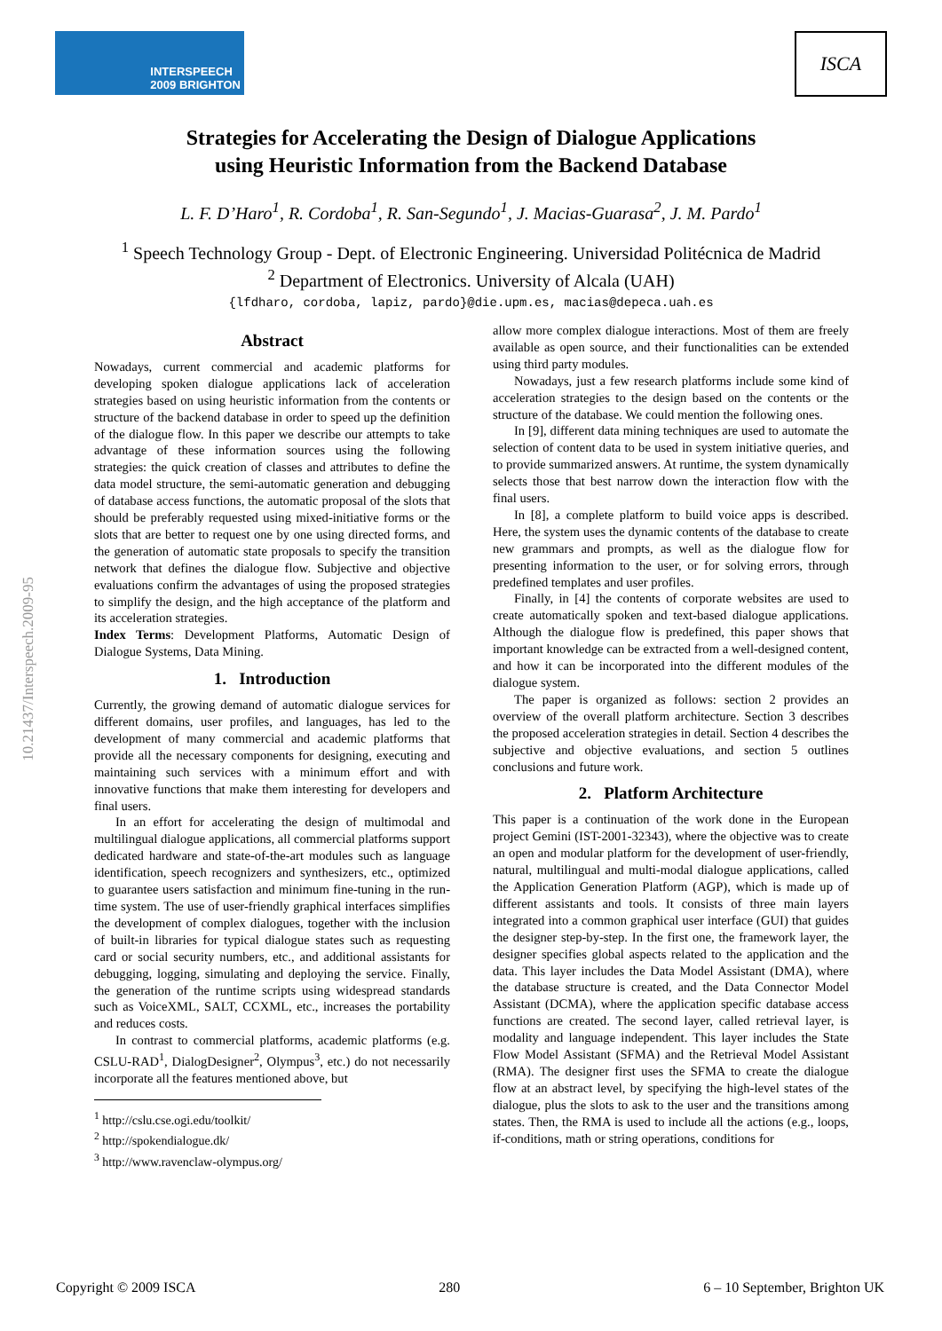INTERSPEECH
2009 BRIGHTON
ISCA
Strategies for Accelerating the Design of Dialogue Applications
using Heuristic Information from the Backend Database
L. F. D’Haro<sup>1</sup>, R. Cordoba<sup>1</sup>, R. San-Segundo<sup>1</sup>, J. Macias-Guarasa<sup>2</sup>, J. M. Pardo<sup>1</sup>
<sup>1</sup> Speech Technology Group - Dept. of Electronic Engineering. Universidad Politécnica de Madrid
<sup>2</sup> Department of Electronics. University of Alcala (UAH)
{lfdharo, cordoba, lapiz, pardo}@die.upm.es, macias@depeca.uah.es
10.21437/Interspeech.2009-95
Abstract
Nowadays, current commercial and academic platforms for developing spoken dialogue applications lack of acceleration strategies based on using heuristic information from the contents or structure of the backend database in order to speed up the definition of the dialogue flow. In this paper we describe our attempts to take advantage of these information sources using the following strategies: the quick creation of classes and attributes to define the data model structure, the semi-automatic generation and debugging of database access functions, the automatic proposal of the slots that should be preferably requested using mixed-initiative forms or the slots that are better to request one by one using directed forms, and the generation of automatic state proposals to specify the transition network that defines the dialogue flow. Subjective and objective evaluations confirm the advantages of using the proposed strategies to simplify the design, and the high acceptance of the platform and its acceleration strategies.
Index Terms: Development Platforms, Automatic Design of Dialogue Systems, Data Mining.
1. Introduction
Currently, the growing demand of automatic dialogue services for different domains, user profiles, and languages, has led to the development of many commercial and academic platforms that provide all the necessary components for designing, executing and maintaining such services with a minimum effort and with innovative functions that make them interesting for developers and final users.
In an effort for accelerating the design of multimodal and multilingual dialogue applications, all commercial platforms support dedicated hardware and state-of-the-art modules such as language identification, speech recognizers and synthesizers, etc., optimized to guarantee users satisfaction and minimum fine-tuning in the run-time system. The use of user-friendly graphical interfaces simplifies the development of complex dialogues, together with the inclusion of built-in libraries for typical dialogue states such as requesting card or social security numbers, etc., and additional assistants for debugging, logging, simulating and deploying the service. Finally, the generation of the runtime scripts using widespread standards such as VoiceXML, SALT, CCXML, etc., increases the portability and reduces costs.
In contrast to commercial platforms, academic platforms (e.g. CSLU-RAD<sup>1</sup>, DialogDesigner<sup>2</sup>, Olympus<sup>3</sup>, etc.) do not necessarily incorporate all the features mentioned above, but
<sup>1</sup> http://cslu.cse.ogi.edu/toolkit/
<sup>2</sup> http://spokendialogue.dk/
<sup>3</sup> http://www.ravenclaw-olympus.org/
allow more complex dialogue interactions. Most of them are freely available as open source, and their functionalities can be extended using third party modules.
Nowadays, just a few research platforms include some kind of acceleration strategies to the design based on the contents or the structure of the database. We could mention the following ones.
In [9], different data mining techniques are used to automate the selection of content data to be used in system initiative queries, and to provide summarized answers. At runtime, the system dynamically selects those that best narrow down the interaction flow with the final users.
In [8], a complete platform to build voice apps is described. Here, the system uses the dynamic contents of the database to create new grammars and prompts, as well as the dialogue flow for presenting information to the user, or for solving errors, through predefined templates and user profiles.
Finally, in [4] the contents of corporate websites are used to create automatically spoken and text-based dialogue applications. Although the dialogue flow is predefined, this paper shows that important knowledge can be extracted from a well-designed content, and how it can be incorporated into the different modules of the dialogue system.
The paper is organized as follows: section 2 provides an overview of the overall platform architecture. Section 3 describes the proposed acceleration strategies in detail. Section 4 describes the subjective and objective evaluations, and section 5 outlines conclusions and future work.
2. Platform Architecture
This paper is a continuation of the work done in the European project Gemini (IST-2001-32343), where the objective was to create an open and modular platform for the development of user-friendly, natural, multilingual and multi-modal dialogue applications, called the Application Generation Platform (AGP), which is made up of different assistants and tools. It consists of three main layers integrated into a common graphical user interface (GUI) that guides the designer step-by-step. In the first one, the framework layer, the designer specifies global aspects related to the application and the data. This layer includes the Data Model Assistant (DMA), where the database structure is created, and the Data Connector Model Assistant (DCMA), where the application specific database access functions are created. The second layer, called retrieval layer, is modality and language independent. This layer includes the State Flow Model Assistant (SFMA) and the Retrieval Model Assistant (RMA). The designer first uses the SFMA to create the dialogue flow at an abstract level, by specifying the high-level states of the dialogue, plus the slots to ask to the user and the transitions among states. Then, the RMA is used to include all the actions (e.g., loops, if-conditions, math or string operations, conditions for
Copyright © 2009 ISCA 280 6 – 10 September, Brighton UK